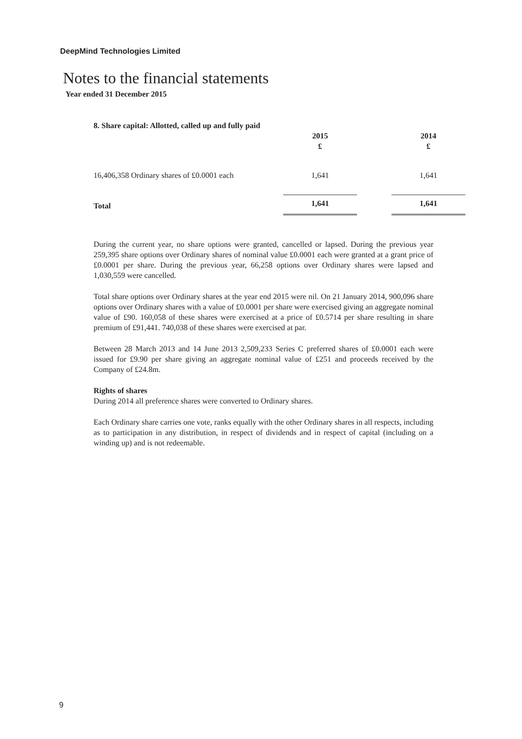DeepMind Technologies Limited
Notes to the financial statements
Year ended 31 December 2015
| 8. Share capital: Allotted, called up and fully paid | | | |
| | 2015 £ | | 2014 £ |
| 16,406,358 Ordinary shares of £0.0001 each | 1,641 | | 1,641 |
| Total | 1,641 | | 1,641 |
During the current year, no share options were granted, cancelled or lapsed. During the previous year 259,395 share options over Ordinary shares of nominal value £0.0001 each were granted at a grant price of £0.0001 per share. During the previous year, 66,258 options over Ordinary shares were lapsed and 1,030,559 were cancelled.
Total share options over Ordinary shares at the year end 2015 were nil. On 21 January 2014, 900,096 share options over Ordinary shares with a value of £0.0001 per share were exercised giving an aggregate nominal value of £90. 160,058 of these shares were exercised at a price of £0.5714 per share resulting in share premium of £91,441. 740,038 of these shares were exercised at par.
Between 28 March 2013 and 14 June 2013 2,509,233 Series C preferred shares of £0.0001 each were issued for £9.90 per share giving an aggregate nominal value of £251 and proceeds received by the Company of £24.8m.
Rights of shares
During 2014 all preference shares were converted to Ordinary shares.
Each Ordinary share carries one vote, ranks equally with the other Ordinary shares in all respects, including as to participation in any distribution, in respect of dividends and in respect of capital (including on a winding up) and is not redeemable.
9